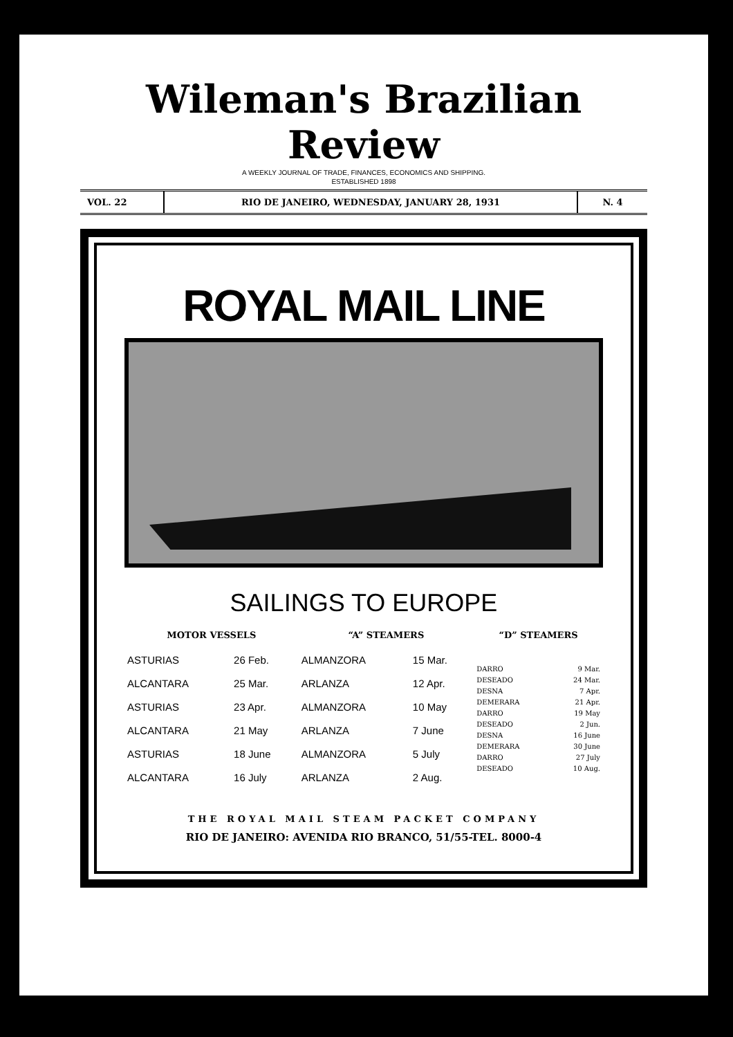Wileman's Brazilian Review
A WEEKLY JOURNAL OF TRADE, FINANCES, ECONOMICS AND SHIPPING.
ESTABLISHED 1898
VOL. 22 RIO DE JANEIRO, WEDNESDAY, JANUARY 28, 1931
N. 4
ROYAL MAIL LINE
SAILINGS TO EUROPE
| MOTOR VESSELS | | “A” STEAMERS | | “D” STEAMERS | |
| --- | --- | --- | --- | --- | --- |
| ASTURIAS ALCANTARA ASTURIAS ALCANTARA ASTURIAS ALCANTARA | 26 Feb. 25 Mar. 23 Apr. 21 May 18 June 16 July | ALMANZORA ARLANZA ALMANZORA ARLANZA ALMANZORA ARLANZA | 15 Mar. 12 Apr. 10 May 7 June 5 July 2 Aug. | DARRO DESEADO DESNA DEMERARA DARRO DESEADO DESNA DEMERARA DARRO DESEADO | 9 Mar. 24 Mar. 7 Apr. 21 Apr. 19 May 2 Jun. 16 June 30 June 27 July 10 Aug. |
THE ROYAL MAIL STEAM PACKET COMPANY
RIO DE JANEIRO: AVENIDA RIO BRANCO, 51/55-TEL. 8000-4